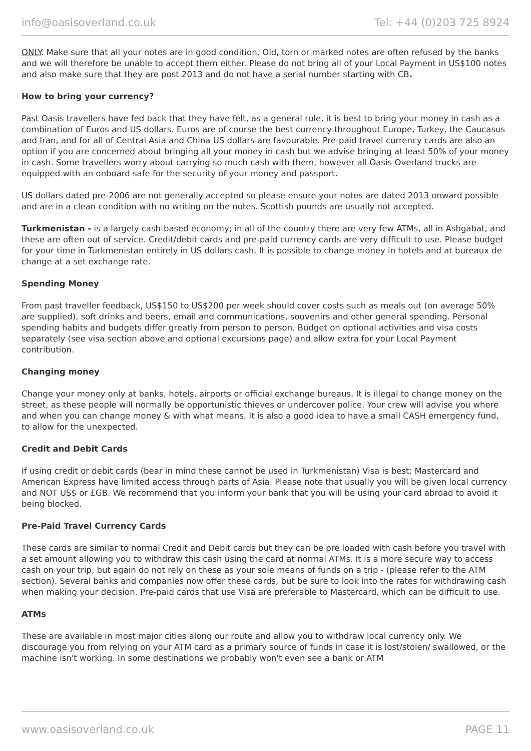info@oasisoverland.co.uk Tel: +44 (0)203 725 8924
ONLY. Make sure that all your notes are in good condition. Old, torn or marked notes are often refused by the banks and we will therefore be unable to accept them either. Please do not bring all of your Local Payment in US$100 notes and also make sure that they are post 2013 and do not have a serial number starting with CB.
How to bring your currency?
Past Oasis travellers have fed back that they have felt, as a general rule, it is best to bring your money in cash as a combination of Euros and US dollars. Euros are of course the best currency throughout Europe, Turkey, the Caucasus and Iran, and for all of Central Asia and China US dollars are favourable. Pre-paid travel currency cards are also an option if you are concerned about bringing all your money in cash but we advise bringing at least 50% of your money in cash. Some travellers worry about carrying so much cash with them, however all Oasis Overland trucks are equipped with an onboard safe for the security of your money and passport.
US dollars dated pre-2006 are not generally accepted so please ensure your notes are dated 2013 onward possible and are in a clean condition with no writing on the notes. Scottish pounds are usually not accepted.
Turkmenistan - is a largely cash-based economy; in all of the country there are very few ATMs, all in Ashgabat, and these are often out of service. Credit/debit cards and pre-paid currency cards are very difficult to use. Please budget for your time in Turkmenistan entirely in US dollars cash. It is possible to change money in hotels and at bureaux de change at a set exchange rate.
Spending Money
From past traveller feedback, US$150 to US$200 per week should cover costs such as meals out (on average 50% are supplied), soft drinks and beers, email and communications, souvenirs and other general spending. Personal spending habits and budgets differ greatly from person to person. Budget on optional activities and visa costs separately (see visa section above and optional excursions page) and allow extra for your Local Payment contribution.
Changing money
Change your money only at banks, hotels, airports or official exchange bureaus. It is illegal to change money on the street, as these people will normally be opportunistic thieves or undercover police. Your crew will advise you where and when you can change money & with what means. It is also a good idea to have a small CASH emergency fund, to allow for the unexpected.
Credit and Debit Cards
If using credit or debit cards (bear in mind these cannot be used in Turkmenistan) Visa is best; Mastercard and American Express have limited access through parts of Asia. Please note that usually you will be given local currency and NOT US$ or £GB. We recommend that you inform your bank that you will be using your card abroad to avoid it being blocked.
Pre-Paid Travel Currency Cards
These cards are similar to normal Credit and Debit cards but they can be pre loaded with cash before you travel with a set amount allowing you to withdraw this cash using the card at normal ATMs. It is a more secure way to access cash on your trip, but again do not rely on these as your sole means of funds on a trip - (please refer to the ATM section). Several banks and companies now offer these cards, but be sure to look into the rates for withdrawing cash when making your decision. Pre-paid cards that use Visa are preferable to Mastercard, which can be difficult to use.
ATMs
These are available in most major cities along our route and allow you to withdraw local currency only. We discourage you from relying on your ATM card as a primary source of funds in case it is lost/stolen/ swallowed, or the machine isn't working. In some destinations we probably won't even see a bank or ATM
www.oasisoverland.co.uk PAGE 11